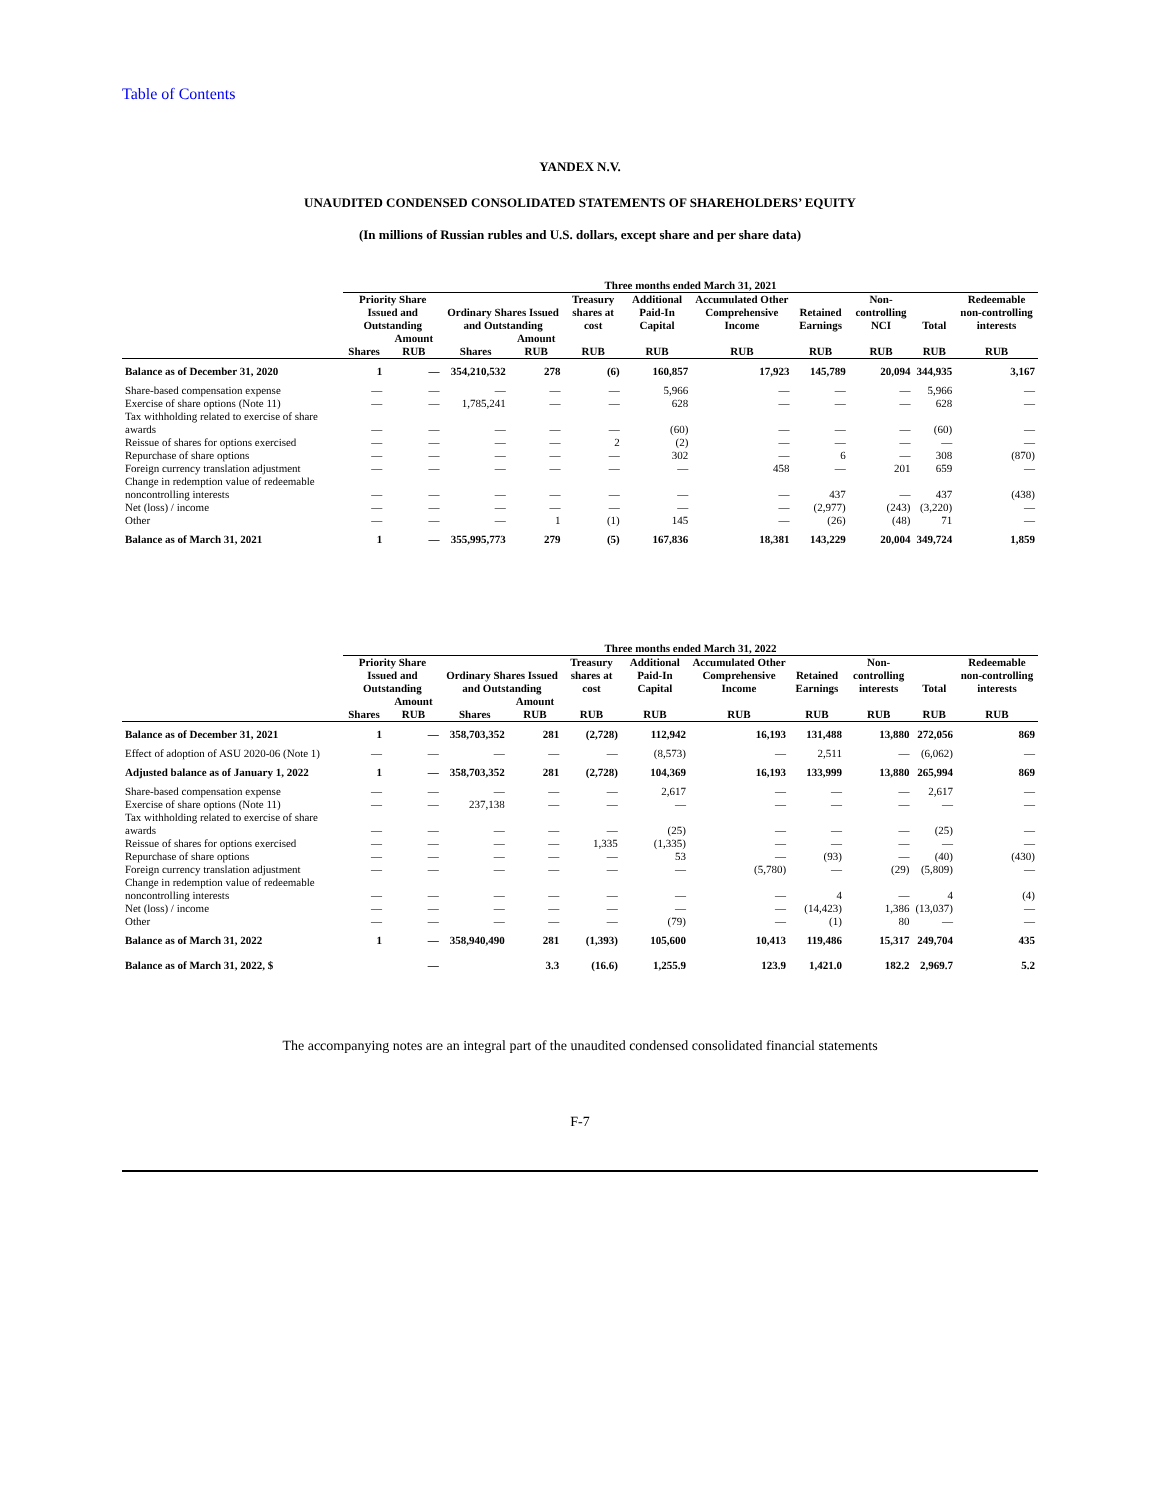Table of Contents
YANDEX N.V.
UNAUDITED CONDENSED CONSOLIDATED STATEMENTS OF SHAREHOLDERS’ EQUITY
(In millions of Russian rubles and U.S. dollars, except share and per share data)
| | Three months ended March 31, 2021 | | | | | | | | | | |
| --- | --- | --- | --- | --- | --- | --- | --- | --- | --- | --- | --- |
| | Priority Share Issued and Outstanding | | Ordinary Shares Issued and Outstanding | | Treasury shares at cost | Additional Paid-In Capital | Accumulated Other Comprehensive Income | Retained Earnings | Non-controlling NCI | Total | Redeemable non-controlling interests |
| | Shares | Amount RUB | Shares | Amount RUB | RUB | RUB | RUB | RUB | RUB | RUB | RUB |
| Balance as of December 31, 2020 | 1 | — | 354,210,532 | 278 | (6) | 160,857 | 17,923 | 145,789 | 20,094 | 344,935 | 3,167 |
| Share-based compensation expense | — | — | — | — | — | 5,966 | — | — | — | 5,966 | — |
| Exercise of share options (Note 11) | — | — | 1,785,241 | — | — | 628 | — | — | — | 628 | — |
| Tax withholding related to exercise of share awards | — | — | — | — | — | (60) | — | — | — | (60) | — |
| Reissue of shares for options exercised | — | — | — | — | 2 | (2) | — | — | — | — | — |
| Repurchase of share options | — | — | — | — | — | 302 | — | 6 | — | 308 | (870) |
| Foreign currency translation adjustment | — | — | — | — | — | — | 458 | — | 201 | 659 | — |
| Change in redemption value of redeemable noncontrolling interests | — | — | — | — | — | — | — | 437 | — | 437 | (438) |
| Net (loss) / income | — | — | — | — | — | — | — | (2,977) | (243) | (3,220) | — |
| Other | — | — | — | 1 | (1) | 145 | — | (26) | (48) | 71 | — |
| Balance as of March 31, 2021 | 1 | — | 355,995,773 | 279 | (5) | 167,836 | 18,381 | 143,229 | 20,004 | 349,724 | 1,859 |
| | Three months ended March 31, 2022 | | | | | | | | | | |
| --- | --- | --- | --- | --- | --- | --- | --- | --- | --- | --- | --- |
| | Priority Share Issued and Outstanding | | Ordinary Shares Issued and Outstanding | | Treasury shares at cost | Additional Paid-In Capital | Accumulated Other Comprehensive Income | Retained Earnings | Non-controlling interests | Total | Redeemable non-controlling interests |
| | Shares | Amount RUB | Shares | Amount RUB | RUB | RUB | RUB | RUB | RUB | RUB | RUB |
| Balance as of December 31, 2021 | 1 | — | 358,703,352 | 281 | (2,728) | 112,942 | 16,193 | 131,488 | 13,880 | 272,056 | 869 |
| Effect of adoption of ASU 2020-06 (Note 1) | — | — | — | — | — | (8,573) | — | 2,511 | — | (6,062) | — |
| Adjusted balance as of January 1, 2022 | 1 | — | 358,703,352 | 281 | (2,728) | 104,369 | 16,193 | 133,999 | 13,880 | 265,994 | 869 |
| Share-based compensation expense | — | — | — | — | — | 2,617 | — | — | — | 2,617 | — |
| Exercise of share options (Note 11) | — | — | 237,138 | — | — | — | — | — | — | — | — |
| Tax withholding related to exercise of share awards | — | — | — | — | — | (25) | — | — | — | (25) | — |
| Reissue of shares for options exercised | — | — | — | — | 1,335 | (1,335) | — | — | — | — | — |
| Repurchase of share options | — | — | — | — | — | 53 | — | (93) | — | (40) | (430) |
| Foreign currency translation adjustment | — | — | — | — | — | — | (5,780) | — | (29) | (5,809) | — |
| Change in redemption value of redeemable noncontrolling interests | — | — | — | — | — | — | — | 4 | — | 4 | (4) |
| Net (loss) / income | — | — | — | — | — | — | — | (14,423) | 1,386 | (13,037) | — |
| Other | — | — | — | — | — | (79) | — | (1) | 80 | — | — |
| Balance as of March 31, 2022 | 1 | — | 358,940,490 | 281 | (1,393) | 105,600 | 10,413 | 119,486 | 15,317 | 249,704 | 435 |
| Balance as of March 31, 2022, $ | | — | | 3.3 | (16.6) | 1,255.9 | 123.9 | 1,421.0 | 182.2 | 2,969.7 | 5.2 |
The accompanying notes are an integral part of the unaudited condensed consolidated financial statements
F-7